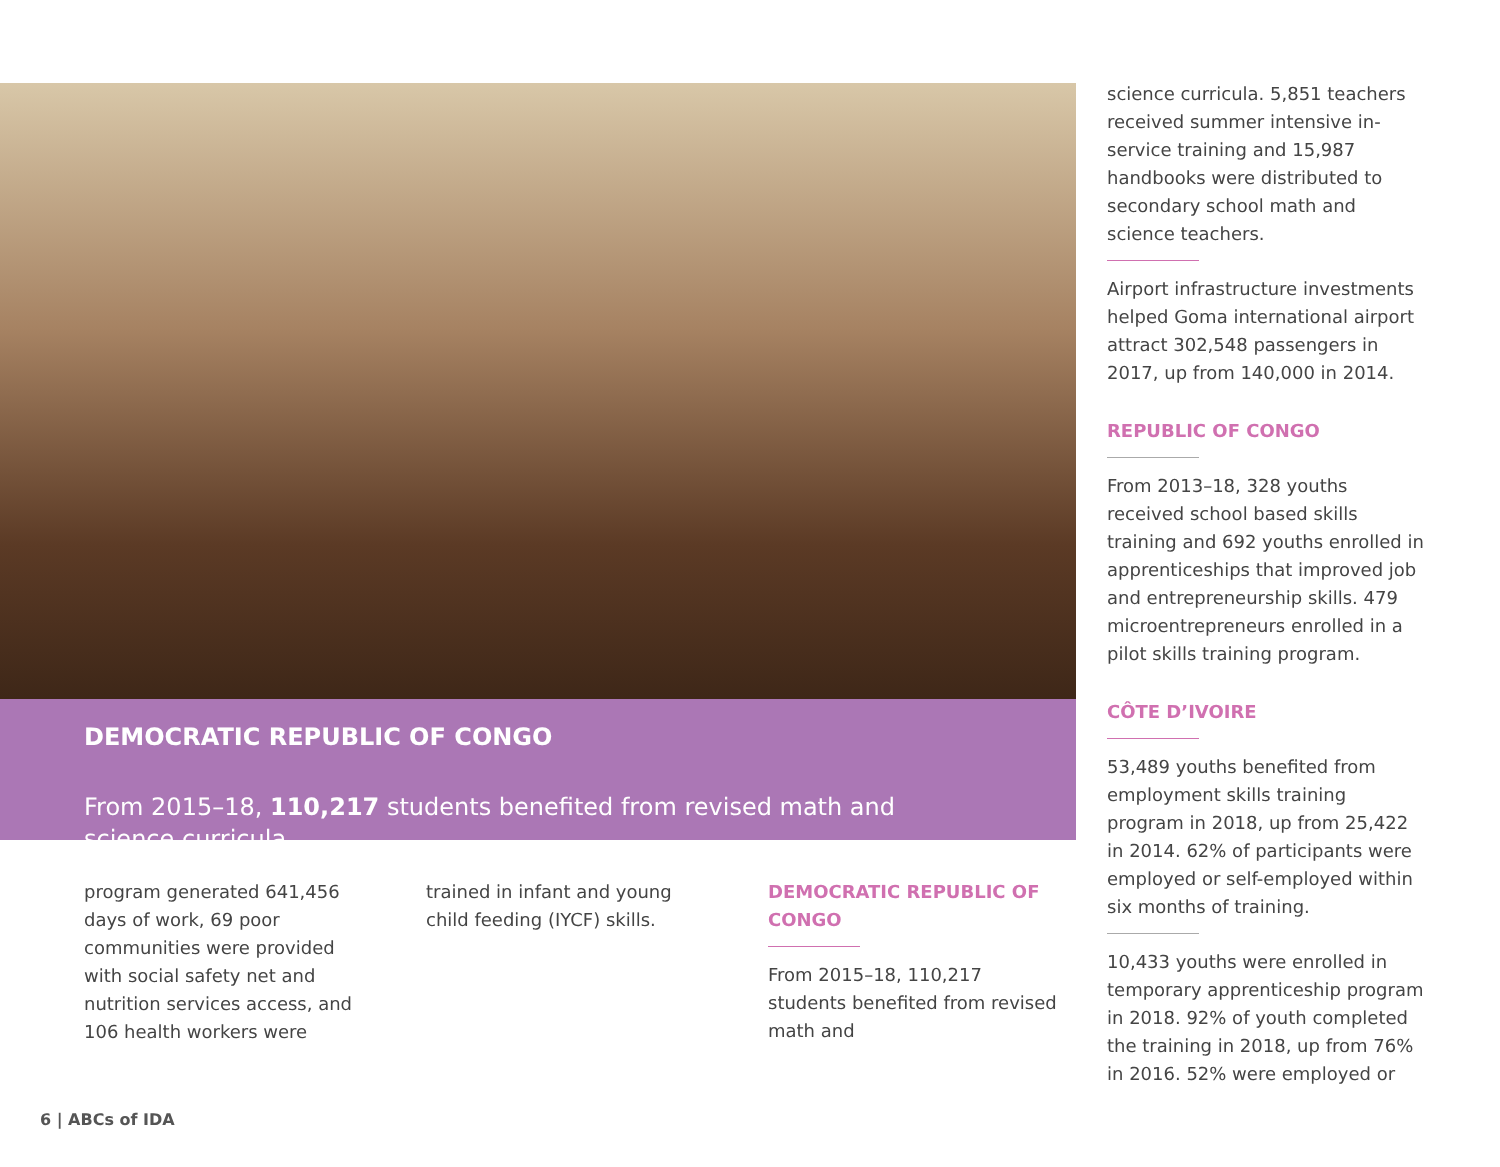DEMOCRATIC REPUBLIC OF CONGO
From 2015–18, 110,217 students benefited from revised math and science curricula.
program generated 641,456 days of work, 69 poor communities were provided with social safety net and nutrition services access, and 106 health workers were
trained in infant and young child feeding (IYCF) skills.
DEMOCRATIC REPUBLIC OF CONGO
From 2015–18, 110,217 students benefited from revised math and
science curricula. 5,851 teachers received summer intensive in-service training and 15,987 handbooks were distributed to secondary school math and science teachers.
Airport infrastructure investments helped Goma international airport attract 302,548 passengers in 2017, up from 140,000 in 2014.
REPUBLIC OF CONGO
From 2013–18, 328 youths received school based skills training and 692 youths enrolled in apprenticeships that improved job and entrepreneurship skills. 479 microentrepreneurs enrolled in a pilot skills training program.
CÔTE D’IVOIRE
53,489 youths benefited from employment skills training program in 2018, up from 25,422 in 2014. 62% of participants were employed or self-employed within six months of training.
10,433 youths were enrolled in temporary apprenticeship program in 2018. 92% of youth completed the training in 2018, up from 76% in 2016. 52% were employed or
6 | ABCs of IDA